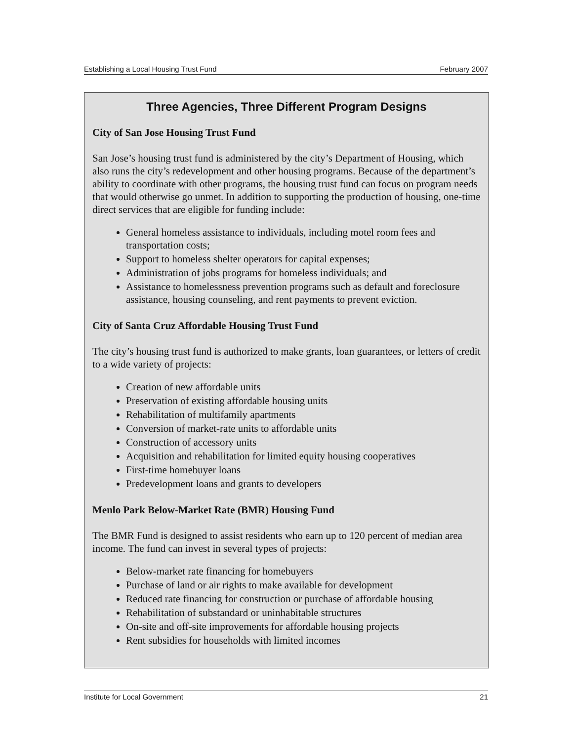Establishing a Local Housing Trust Fund February 2007
Three Agencies, Three Different Program Designs
City of San Jose Housing Trust Fund
San Jose’s housing trust fund is administered by the city’s Department of Housing, which also runs the city’s redevelopment and other housing programs. Because of the department’s ability to coordinate with other programs, the housing trust fund can focus on program needs that would otherwise go unmet. In addition to supporting the production of housing, one-time direct services that are eligible for funding include:
General homeless assistance to individuals, including motel room fees and transportation costs;
Support to homeless shelter operators for capital expenses;
Administration of jobs programs for homeless individuals; and
Assistance to homelessness prevention programs such as default and foreclosure assistance, housing counseling, and rent payments to prevent eviction.
City of Santa Cruz Affordable Housing Trust Fund
The city’s housing trust fund is authorized to make grants, loan guarantees, or letters of credit to a wide variety of projects:
Creation of new affordable units
Preservation of existing affordable housing units
Rehabilitation of multifamily apartments
Conversion of market-rate units to affordable units
Construction of accessory units
Acquisition and rehabilitation for limited equity housing cooperatives
First-time homebuyer loans
Predevelopment loans and grants to developers
Menlo Park Below-Market Rate (BMR) Housing Fund
The BMR Fund is designed to assist residents who earn up to 120 percent of median area income. The fund can invest in several types of projects:
Below-market rate financing for homebuyers
Purchase of land or air rights to make available for development
Reduced rate financing for construction or purchase of affordable housing
Rehabilitation of substandard or uninhabitable structures
On-site and off-site improvements for affordable housing projects
Rent subsidies for households with limited incomes
Institute for Local Government 21